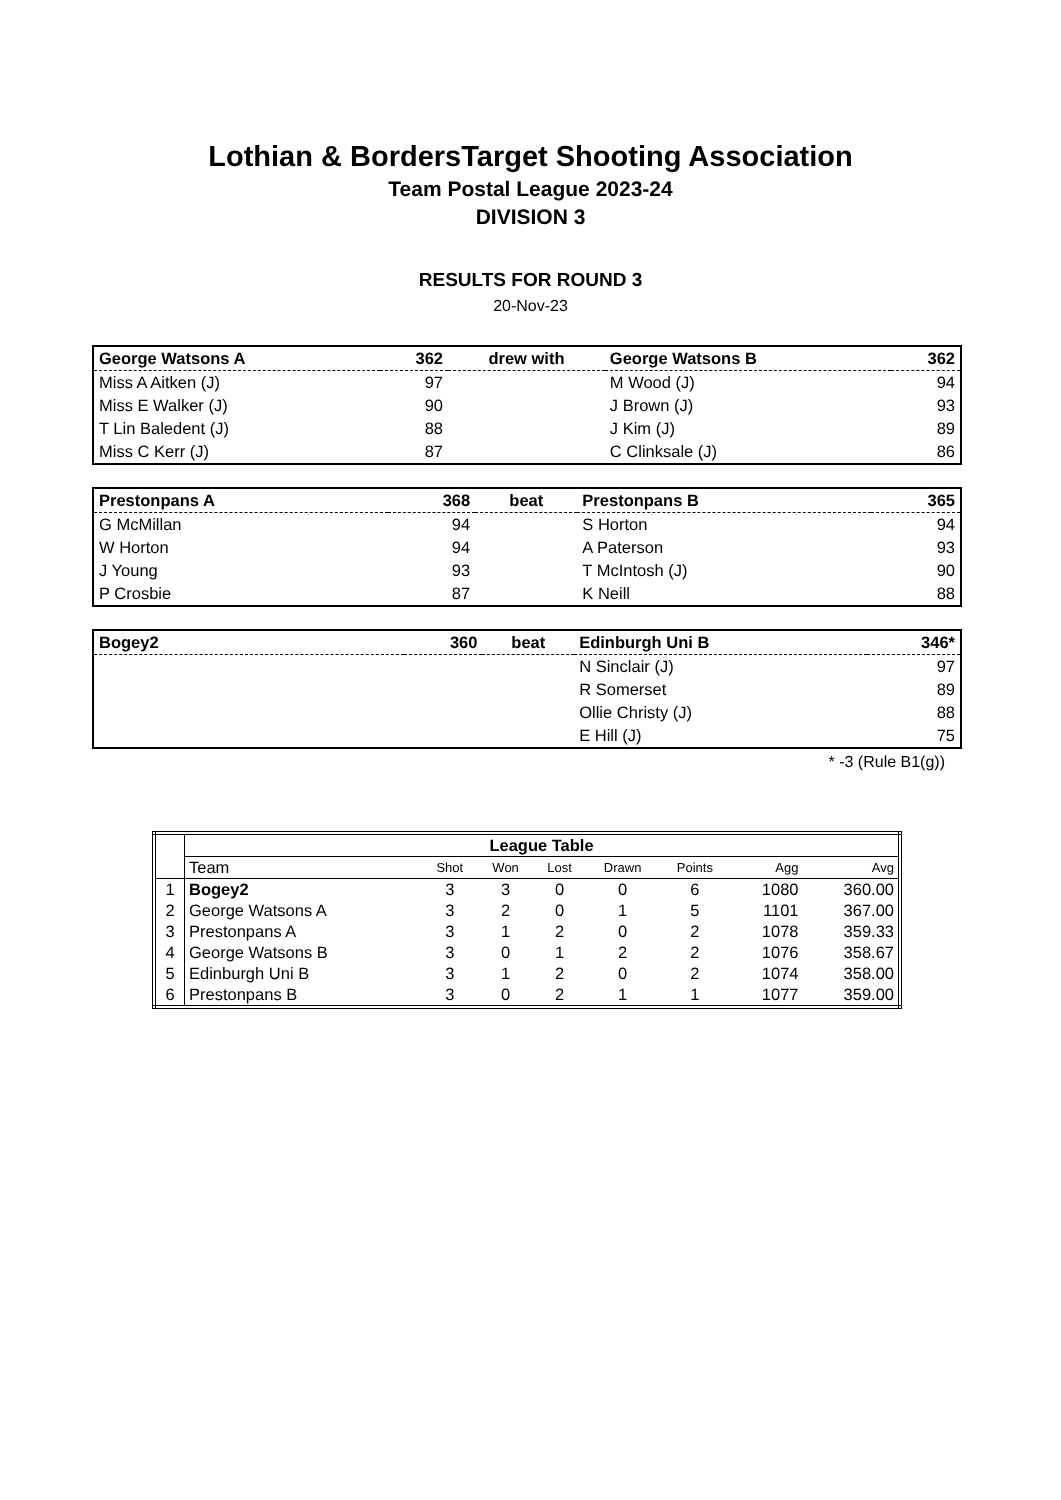Lothian & BordersTarget Shooting Association
Team Postal League 2023-24
DIVISION 3
RESULTS FOR ROUND 3
20-Nov-23
| George Watsons A | 362 | drew with | George Watsons B | 362 |
| Miss A Aitken (J) | 97 | | M Wood (J) | 94 |
| Miss E Walker (J) | 90 | | J Brown (J) | 93 |
| T Lin Baledent (J) | 88 | | J Kim (J) | 89 |
| Miss C Kerr (J) | 87 | | C Clinksale (J) | 86 |
| Prestonpans A | 368 | beat | Prestonpans B | 365 |
| G McMillan | 94 | | S Horton | 94 |
| W Horton | 94 | | A Paterson | 93 |
| J Young | 93 | | T McIntosh (J) | 90 |
| P Crosbie | 87 | | K Neill | 88 |
| Bogey2 | 360 | beat | Edinburgh Uni B | 346* |
| | | | N Sinclair (J) | 97 |
| | | | R Somerset | 89 |
| | | | Ollie Christy (J) | 88 |
| | | | E Hill (J) | 75 |
* -3 (Rule B1(g))
| | League Table | | | | | | | |
| | Team | Shot | Won | Lost | Drawn | Points | Agg | Avg |
| 1 | Bogey2 | 3 | 3 | 0 | 0 | 6 | 1080 | 360.00 |
| 2 | George Watsons A | 3 | 2 | 0 | 1 | 5 | 1101 | 367.00 |
| 3 | Prestonpans A | 3 | 1 | 2 | 0 | 2 | 1078 | 359.33 |
| 4 | George Watsons B | 3 | 0 | 1 | 2 | 2 | 1076 | 358.67 |
| 5 | Edinburgh Uni B | 3 | 1 | 2 | 0 | 2 | 1074 | 358.00 |
| 6 | Prestonpans B | 3 | 0 | 2 | 1 | 1 | 1077 | 359.00 |